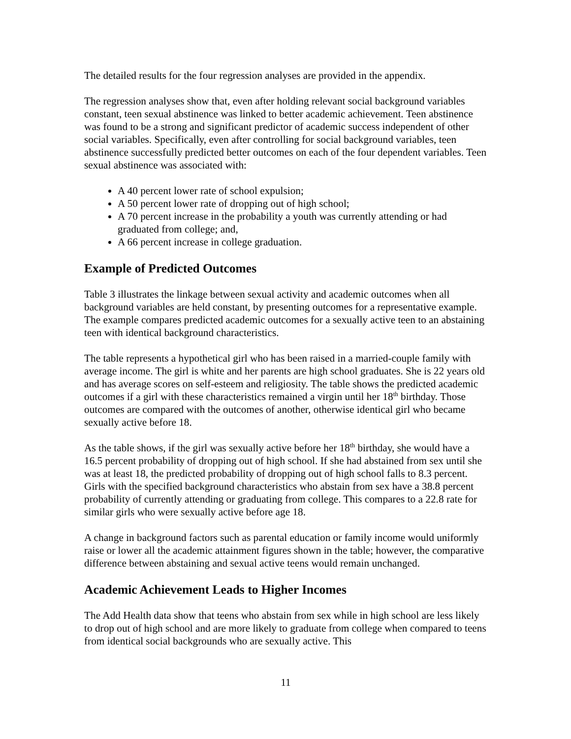The detailed results for the four regression analyses are provided in the appendix.
The regression analyses show that, even after holding relevant social background variables constant, teen sexual abstinence was linked to better academic achievement. Teen abstinence was found to be a strong and significant predictor of academic success independent of other social variables. Specifically, even after controlling for social background variables, teen abstinence successfully predicted better outcomes on each of the four dependent variables. Teen sexual abstinence was associated with:
A 40 percent lower rate of school expulsion;
A 50 percent lower rate of dropping out of high school;
A 70 percent increase in the probability a youth was currently attending or had graduated from college; and,
A 66 percent increase in college graduation.
Example of Predicted Outcomes
Table 3 illustrates the linkage between sexual activity and academic outcomes when all background variables are held constant, by presenting outcomes for a representative example. The example compares predicted academic outcomes for a sexually active teen to an abstaining teen with identical background characteristics.
The table represents a hypothetical girl who has been raised in a married-couple family with average income. The girl is white and her parents are high school graduates. She is 22 years old and has average scores on self-esteem and religiosity. The table shows the predicted academic outcomes if a girl with these characteristics remained a virgin until her 18<sup>th</sup> birthday. Those outcomes are compared with the outcomes of another, otherwise identical girl who became sexually active before 18.
As the table shows, if the girl was sexually active before her 18<sup>th</sup> birthday, she would have a 16.5 percent probability of dropping out of high school. If she had abstained from sex until she was at least 18, the predicted probability of dropping out of high school falls to 8.3 percent. Girls with the specified background characteristics who abstain from sex have a 38.8 percent probability of currently attending or graduating from college. This compares to a 22.8 rate for similar girls who were sexually active before age 18.
A change in background factors such as parental education or family income would uniformly raise or lower all the academic attainment figures shown in the table; however, the comparative difference between abstaining and sexual active teens would remain unchanged.
Academic Achievement Leads to Higher Incomes
The Add Health data show that teens who abstain from sex while in high school are less likely to drop out of high school and are more likely to graduate from college when compared to teens from identical social backgrounds who are sexually active. This
11